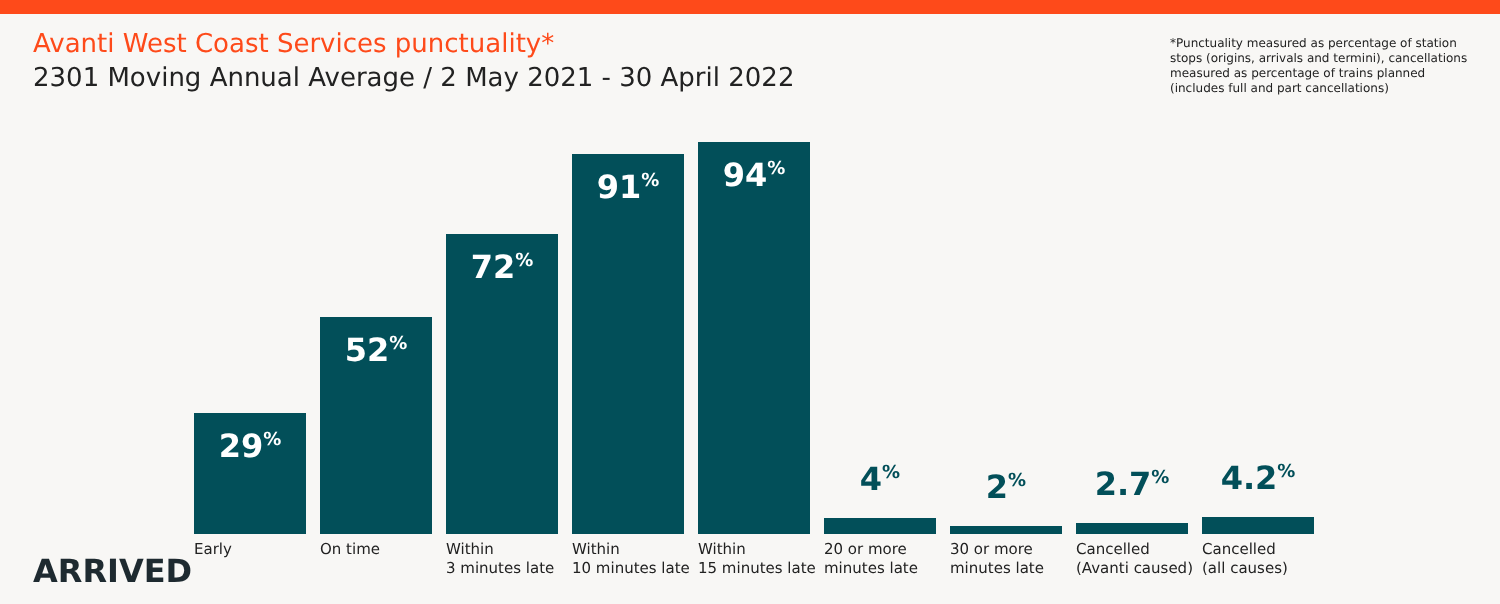Avanti West Coast Services punctuality*
2301 Moving Annual Average / 2 May 2021 - 30 April 2022
*Punctuality measured as percentage of station stops (origins, arrivals and termini), cancellations measured as percentage of trains planned (includes full and part cancellations)
29<sup>%</sup>
Early
52<sup>%</sup>
On time
72<sup>%</sup>
Within
3 minutes late
91<sup>%</sup>
Within
10 minutes late
94<sup>%</sup>
Within
15 minutes late
4<sup>%</sup>
20 or more
minutes late
2<sup>%</sup>
30 or more
minutes late
2.7<sup>%</sup>
Cancelled
(Avanti caused)
4.2<sup>%</sup>
Cancelled
(all causes)
ARRIVED